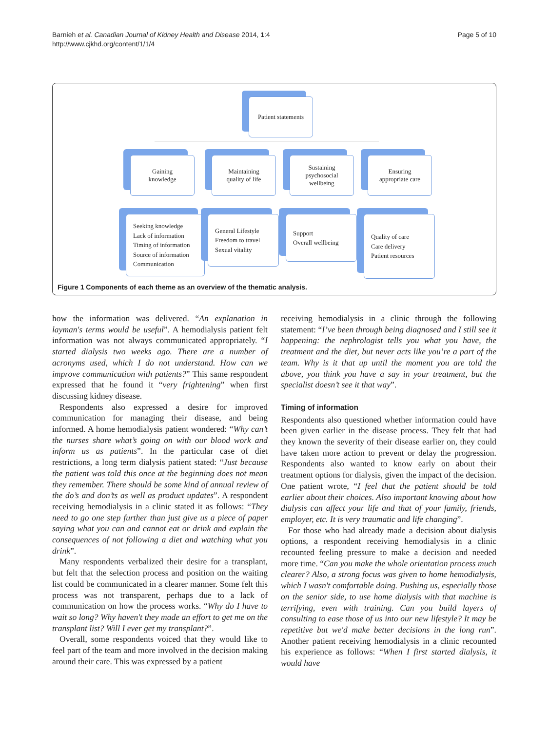Barnieh et al. Canadian Journal of Kidney Health and Disease 2014, 1:4
http://www.cjkhd.org/content/1/1/4
Page 5 of 10
Patient statements
Gaining
knowledge
Maintaining
quality of life
Sustaining
psychosocial
wellbeing
Ensuring
appropriate care
Seeking knowledge
Lack of information
Timing of information
Source of information
Communication
General Lifestyle
Freedom to travel
Sexual vitality
Support
Overall wellbeing
Quality of care
Care delivery
Patient resources
Figure 1 Components of each theme as an overview of the thematic analysis.
how the information was delivered. “An explanation in layman's terms would be useful”. A hemodialysis patient felt information was not always communicated appropriately. “I started dialysis two weeks ago. There are a number of acronyms used, which I do not understand. How can we improve communication with patients?” This same respondent expressed that he found it “very frightening” when first discussing kidney disease.
Respondents also expressed a desire for improved communication for managing their disease, and being informed. A home hemodialysis patient wondered: “Why can’t the nurses share what’s going on with our blood work and inform us as patients”. In the particular case of diet restrictions, a long term dialysis patient stated: “Just because the patient was told this once at the beginning does not mean they remember. There should be some kind of annual review of the do’s and don’ts as well as product updates”. A respondent receiving hemodialysis in a clinic stated it as follows: “They need to go one step further than just give us a piece of paper saying what you can and cannot eat or drink and explain the consequences of not following a diet and watching what you drink”.
Many respondents verbalized their desire for a transplant, but felt that the selection process and position on the waiting list could be communicated in a clearer manner. Some felt this process was not transparent, perhaps due to a lack of communication on how the process works. “Why do I have to wait so long? Why haven't they made an effort to get me on the transplant list? Will I ever get my transplant?”.
Overall, some respondents voiced that they would like to feel part of the team and more involved in the decision making around their care. This was expressed by a patient
receiving hemodialysis in a clinic through the following statement: “I’ve been through being diagnosed and I still see it happening: the nephrologist tells you what you have, the treatment and the diet, but never acts like you’re a part of the team. Why is it that up until the moment you are told the above, you think you have a say in your treatment, but the specialist doesn’t see it that way”.
Timing of information
Respondents also questioned whether information could have been given earlier in the disease process. They felt that had they known the severity of their disease earlier on, they could have taken more action to prevent or delay the progression. Respondents also wanted to know early on about their treatment options for dialysis, given the impact of the decision. One patient wrote, “I feel that the patient should be told earlier about their choices. Also important knowing about how dialysis can affect your life and that of your family, friends, employer, etc. It is very traumatic and life changing”.
For those who had already made a decision about dialysis options, a respondent receiving hemodialysis in a clinic recounted feeling pressure to make a decision and needed more time. “Can you make the whole orientation process much clearer? Also, a strong focus was given to home hemodialysis, which I wasn't comfortable doing. Pushing us, especially those on the senior side, to use home dialysis with that machine is terrifying, even with training. Can you build layers of consulting to ease those of us into our new lifestyle? It may be repetitive but we'd make better decisions in the long run”. Another patient receiving hemodialysis in a clinic recounted his experience as follows: “When I first started dialysis, it would have